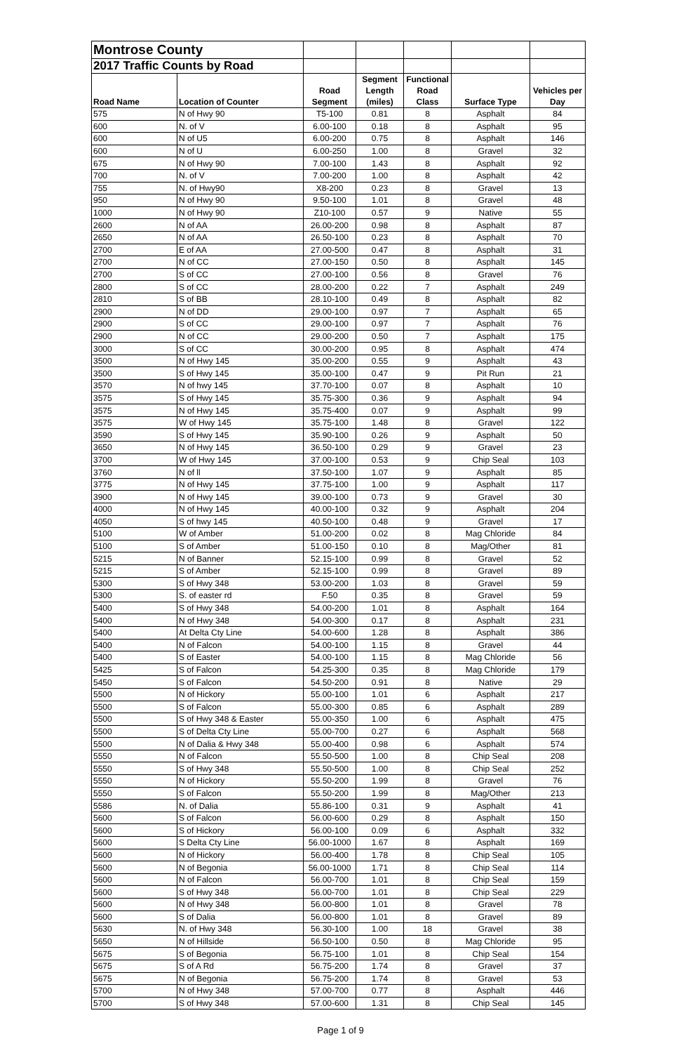| Montrose County | | | | | | |
| 2017 Traffic Counts by Road | | | | | | |
| Road Name | Location of Counter | Road Segment | Segment Length (miles) | Functional Road Class | Surface Type | Vehicles per Day |
| 575 | N of Hwy 90 | T5-100 | 0.81 | 8 | Asphalt | 84 |
| 600 | N. of V | 6.00-100 | 0.18 | 8 | Asphalt | 95 |
| 600 | N of U5 | 6.00-200 | 0.75 | 8 | Asphalt | 146 |
| 600 | N of U | 6.00-250 | 1.00 | 8 | Gravel | 32 |
| 675 | N of Hwy 90 | 7.00-100 | 1.43 | 8 | Asphalt | 92 |
| 700 | N. of V | 7.00-200 | 1.00 | 8 | Asphalt | 42 |
| 755 | N. of Hwy90 | X8-200 | 0.23 | 8 | Gravel | 13 |
| 950 | N of Hwy 90 | 9.50-100 | 1.01 | 8 | Gravel | 48 |
| 1000 | N of Hwy 90 | Z10-100 | 0.57 | 9 | Native | 55 |
| 2600 | N of AA | 26.00-200 | 0.98 | 8 | Asphalt | 87 |
| 2650 | N of AA | 26.50-100 | 0.23 | 8 | Asphalt | 70 |
| 2700 | E of AA | 27.00-500 | 0.47 | 8 | Asphalt | 31 |
| 2700 | N of CC | 27.00-150 | 0.50 | 8 | Asphalt | 145 |
| 2700 | S of CC | 27.00-100 | 0.56 | 8 | Gravel | 76 |
| 2800 | S of CC | 28.00-200 | 0.22 | 7 | Asphalt | 249 |
| 2810 | S of BB | 28.10-100 | 0.49 | 8 | Asphalt | 82 |
| 2900 | N of DD | 29.00-100 | 0.97 | 7 | Asphalt | 65 |
| 2900 | S of CC | 29.00-100 | 0.97 | 7 | Asphalt | 76 |
| 2900 | N of CC | 29.00-200 | 0.50 | 7 | Asphalt | 175 |
| 3000 | S of CC | 30.00-200 | 0.95 | 8 | Asphalt | 474 |
| 3500 | N of Hwy 145 | 35.00-200 | 0.55 | 9 | Asphalt | 43 |
| 3500 | S of Hwy 145 | 35.00-100 | 0.47 | 9 | Pit Run | 21 |
| 3570 | N of hwy 145 | 37.70-100 | 0.07 | 8 | Asphalt | 10 |
| 3575 | S of Hwy 145 | 35.75-300 | 0.36 | 9 | Asphalt | 94 |
| 3575 | N of Hwy 145 | 35.75-400 | 0.07 | 9 | Asphalt | 99 |
| 3575 | W of Hwy 145 | 35.75-100 | 1.48 | 8 | Gravel | 122 |
| 3590 | S of Hwy 145 | 35.90-100 | 0.26 | 9 | Asphalt | 50 |
| 3650 | N of Hwy 145 | 36.50-100 | 0.29 | 9 | Gravel | 23 |
| 3700 | W of Hwy 145 | 37.00-100 | 0.53 | 9 | Chip Seal | 103 |
| 3760 | N of ll | 37.50-100 | 1.07 | 9 | Asphalt | 85 |
| 3775 | N of Hwy 145 | 37.75-100 | 1.00 | 9 | Asphalt | 117 |
| 3900 | N of Hwy 145 | 39.00-100 | 0.73 | 9 | Gravel | 30 |
| 4000 | N of Hwy 145 | 40.00-100 | 0.32 | 9 | Asphalt | 204 |
| 4050 | S of hwy 145 | 40.50-100 | 0.48 | 9 | Gravel | 17 |
| 5100 | W of Amber | 51.00-200 | 0.02 | 8 | Mag Chloride | 84 |
| 5100 | S of Amber | 51.00-150 | 0.10 | 8 | Mag/Other | 81 |
| 5215 | N of Banner | 52.15-100 | 0.99 | 8 | Gravel | 52 |
| 5215 | S of Amber | 52.15-100 | 0.99 | 8 | Gravel | 89 |
| 5300 | S of Hwy 348 | 53.00-200 | 1.03 | 8 | Gravel | 59 |
| 5300 | S. of easter rd | F.50 | 0.35 | 8 | Gravel | 59 |
| 5400 | S of Hwy 348 | 54.00-200 | 1.01 | 8 | Asphalt | 164 |
| 5400 | N of Hwy 348 | 54.00-300 | 0.17 | 8 | Asphalt | 231 |
| 5400 | At Delta Cty Line | 54.00-600 | 1.28 | 8 | Asphalt | 386 |
| 5400 | N of Falcon | 54.00-100 | 1.15 | 8 | Gravel | 44 |
| 5400 | S of Easter | 54.00-100 | 1.15 | 8 | Mag Chloride | 56 |
| 5425 | S of Falcon | 54.25-300 | 0.35 | 8 | Mag Chloride | 179 |
| 5450 | S of Falcon | 54.50-200 | 0.91 | 8 | Native | 29 |
| 5500 | N of Hickory | 55.00-100 | 1.01 | 6 | Asphalt | 217 |
| 5500 | S of Falcon | 55.00-300 | 0.85 | 6 | Asphalt | 289 |
| 5500 | S of Hwy 348 & Easter | 55.00-350 | 1.00 | 6 | Asphalt | 475 |
| 5500 | S of Delta Cty Line | 55.00-700 | 0.27 | 6 | Asphalt | 568 |
| 5500 | N of Dalia & Hwy 348 | 55.00-400 | 0.98 | 6 | Asphalt | 574 |
| 5550 | N of Falcon | 55.50-500 | 1.00 | 8 | Chip Seal | 208 |
| 5550 | S of Hwy 348 | 55.50-500 | 1.00 | 8 | Chip Seal | 252 |
| 5550 | N of Hickory | 55.50-200 | 1.99 | 8 | Gravel | 76 |
| 5550 | S of Falcon | 55.50-200 | 1.99 | 8 | Mag/Other | 213 |
| 5586 | N. of Dalia | 55.86-100 | 0.31 | 9 | Asphalt | 41 |
| 5600 | S of Falcon | 56.00-600 | 0.29 | 8 | Asphalt | 150 |
| 5600 | S of Hickory | 56.00-100 | 0.09 | 6 | Asphalt | 332 |
| 5600 | S Delta Cty Line | 56.00-1000 | 1.67 | 8 | Asphalt | 169 |
| 5600 | N of Hickory | 56.00-400 | 1.78 | 8 | Chip Seal | 105 |
| 5600 | N of Begonia | 56.00-1000 | 1.71 | 8 | Chip Seal | 114 |
| 5600 | N of Falcon | 56.00-700 | 1.01 | 8 | Chip Seal | 159 |
| 5600 | S of Hwy 348 | 56.00-700 | 1.01 | 8 | Chip Seal | 229 |
| 5600 | N of Hwy 348 | 56.00-800 | 1.01 | 8 | Gravel | 78 |
| 5600 | S of Dalia | 56.00-800 | 1.01 | 8 | Gravel | 89 |
| 5630 | N. of Hwy 348 | 56.30-100 | 1.00 | 18 | Gravel | 38 |
| 5650 | N of Hillside | 56.50-100 | 0.50 | 8 | Mag Chloride | 95 |
| 5675 | S of Begonia | 56.75-100 | 1.01 | 8 | Chip Seal | 154 |
| 5675 | S of A Rd | 56.75-200 | 1.74 | 8 | Gravel | 37 |
| 5675 | N of Begonia | 56.75-200 | 1.74 | 8 | Gravel | 53 |
| 5700 | N of Hwy 348 | 57.00-700 | 0.77 | 8 | Asphalt | 446 |
| 5700 | S of Hwy 348 | 57.00-600 | 1.31 | 8 | Chip Seal | 145 |
Page 1 of 9